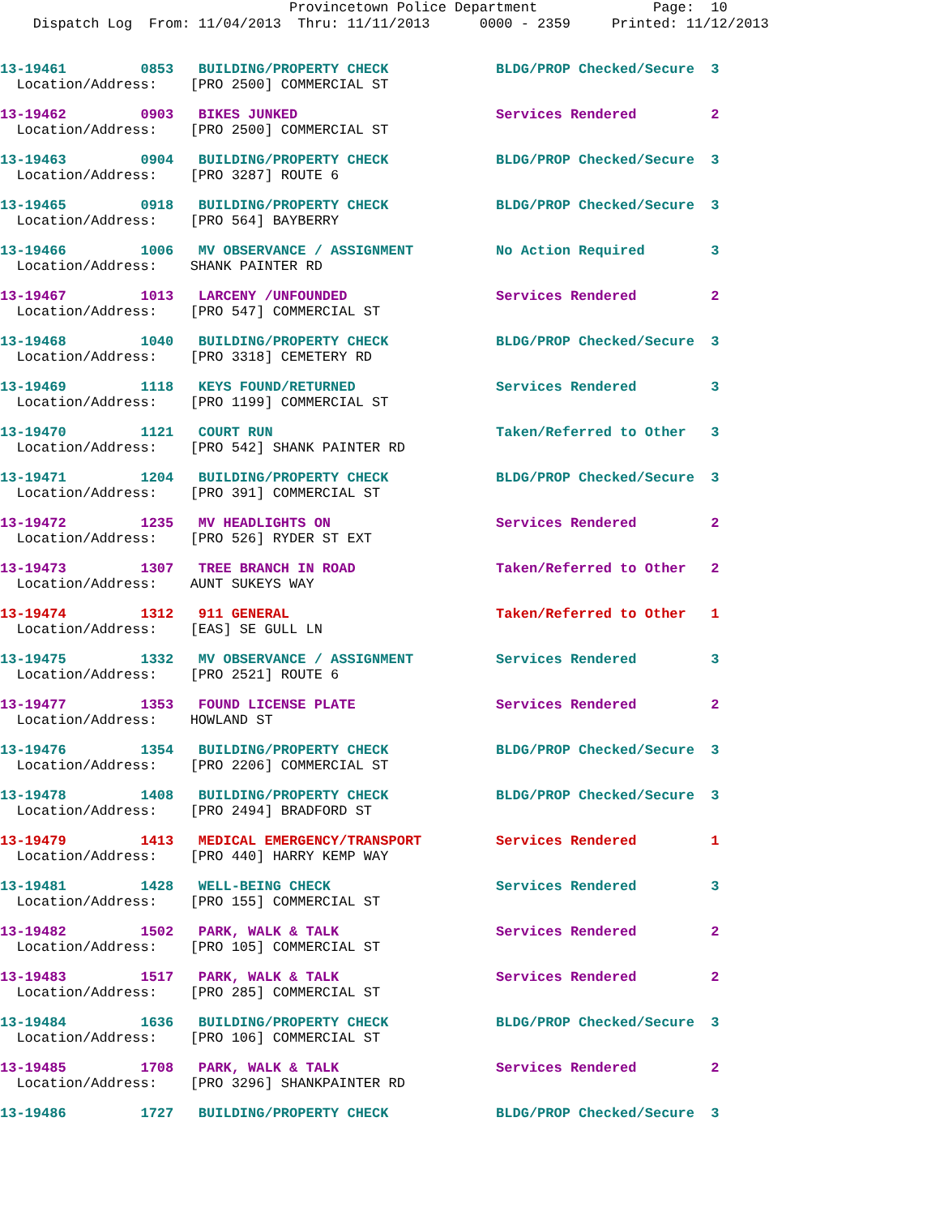Provincetown Police Department Page: 10
Dispatch Log From: 11/04/2013 Thru: 11/11/2013 0000 - 2359 Printed: 11/12/2013
13-19461 0853 BUILDING/PROPERTY CHECK BLDG/PROP Checked/Secure 3
Location/Address: [PRO 2500] COMMERCIAL ST
13-19462 0903 BIKES JUNKED Services Rendered 2
Location/Address: [PRO 2500] COMMERCIAL ST
13-19463 0904 BUILDING/PROPERTY CHECK BLDG/PROP Checked/Secure 3
Location/Address: [PRO 3287] ROUTE 6
13-19465 0918 BUILDING/PROPERTY CHECK BLDG/PROP Checked/Secure 3
Location/Address: [PRO 564] BAYBERRY
13-19466 1006 MV OBSERVANCE / ASSIGNMENT No Action Required 3
Location/Address: SHANK PAINTER RD
13-19467 1013 LARCENY /UNFOUNDED Services Rendered 2
Location/Address: [PRO 547] COMMERCIAL ST
13-19468 1040 BUILDING/PROPERTY CHECK BLDG/PROP Checked/Secure 3
Location/Address: [PRO 3318] CEMETERY RD
13-19469 1118 KEYS FOUND/RETURNED Services Rendered 3
Location/Address: [PRO 1199] COMMERCIAL ST
13-19470 1121 COURT RUN Taken/Referred to Other 3
Location/Address: [PRO 542] SHANK PAINTER RD
13-19471 1204 BUILDING/PROPERTY CHECK BLDG/PROP Checked/Secure 3
Location/Address: [PRO 391] COMMERCIAL ST
13-19472 1235 MV HEADLIGHTS ON Services Rendered 2
Location/Address: [PRO 526] RYDER ST EXT
13-19473 1307 TREE BRANCH IN ROAD Taken/Referred to Other 2
Location/Address: AUNT SUKEYS WAY
13-19474 1312 911 GENERAL Taken/Referred to Other 1
Location/Address: [EAS] SE GULL LN
13-19475 1332 MV OBSERVANCE / ASSIGNMENT Services Rendered 3
Location/Address: [PRO 2521] ROUTE 6
13-19477 1353 FOUND LICENSE PLATE Services Rendered 2
Location/Address: HOWLAND ST
13-19476 1354 BUILDING/PROPERTY CHECK BLDG/PROP Checked/Secure 3
Location/Address: [PRO 2206] COMMERCIAL ST
13-19478 1408 BUILDING/PROPERTY CHECK BLDG/PROP Checked/Secure 3
Location/Address: [PRO 2494] BRADFORD ST
13-19479 1413 MEDICAL EMERGENCY/TRANSPORT Services Rendered 1
Location/Address: [PRO 440] HARRY KEMP WAY
13-19481 1428 WELL-BEING CHECK Services Rendered 3
Location/Address: [PRO 155] COMMERCIAL ST
13-19482 1502 PARK, WALK & TALK Services Rendered 2
Location/Address: [PRO 105] COMMERCIAL ST
13-19483 1517 PARK, WALK & TALK Services Rendered 2
Location/Address: [PRO 285] COMMERCIAL ST
13-19484 1636 BUILDING/PROPERTY CHECK BLDG/PROP Checked/Secure 3
Location/Address: [PRO 106] COMMERCIAL ST
13-19485 1708 PARK, WALK & TALK Services Rendered 2
Location/Address: [PRO 3296] SHANKPAINTER RD
13-19486 1727 BUILDING/PROPERTY CHECK BLDG/PROP Checked/Secure 3